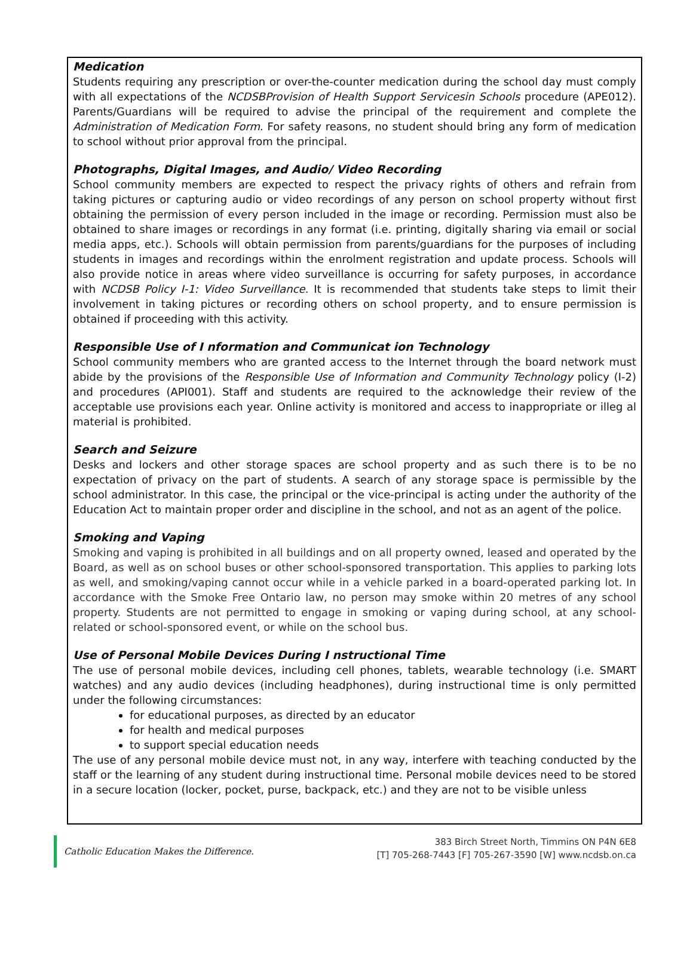Medication
Students requiring any prescription or over-the-counter medication during the school day must comply with all expectations of the NCDSBProvision of Health Support Servicesin Schools procedure (APE012). Parents/Guardians will be required to advise the principal of the requirement and complete the Administration of Medication Form. For safety reasons, no student should bring any form of medication to school without prior approval from the principal.
Photographs, Digital Images, and Audio/ Video Recording
School community members are expected to respect the privacy rights of others and refrain from taking pictures or capturing audio or video recordings of any person on school property without first obtaining the permission of every person included in the image or recording. Permission must also be obtained to share images or recordings in any format (i.e. printing, digitally sharing via email or social media apps, etc.). Schools will obtain permission from parents/guardians for the purposes of including students in images and recordings within the enrolment registration and update process. Schools will also provide notice in areas where video surveillance is occurring for safety purposes, in accordance with NCDSB Policy I-1: Video Surveillance. It is recommended that students take steps to limit their involvement in taking pictures or recording others on school property, and to ensure permission is obtained if proceeding with this activity.
Responsible Use of I nformation and Communicat ion Technology
School community members who are granted access to the Internet through the board network must abide by the provisions of the Responsible Use of Information and Community Technology policy (I-2) and procedures (API001). Staff and students are required to the acknowledge their review of the acceptable use provisions each year. Online activity is monitored and access to inappropriate or illeg al material is prohibited.
Search and Seizure
Desks and lockers and other storage spaces are school property and as such there is to be no expectation of privacy on the part of students. A search of any storage space is permissible by the school administrator. In this case, the principal or the vice-principal is acting under the authority of the Education Act to maintain proper order and discipline in the school, and not as an agent of the police.
Smoking and Vaping
Smoking and vaping is prohibited in all buildings and on all property owned, leased and operated by the Board, as well as on school buses or other school-sponsored transportation. This applies to parking lots as well, and smoking/vaping cannot occur while in a vehicle parked in a board-operated parking lot. In accordance with the Smoke Free Ontario law, no person may smoke within 20 metres of any school property. Students are not permitted to engage in smoking or vaping during school, at any school-related or school-sponsored event, or while on the school bus.
Use of Personal Mobile Devices During I nstructional Time
The use of personal mobile devices, including cell phones, tablets, wearable technology (i.e. SMART watches) and any audio devices (including headphones), during instructional time is only permitted under the following circumstances:
for educational purposes, as directed by an educator
for health and medical purposes
to support special education needs
The use of any personal mobile device must not, in any way, interfere with teaching conducted by the staff or the learning of any student during instructional time. Personal mobile devices need to be stored in a secure location (locker, pocket, purse, backpack, etc.) and they are not to be visible unless
Catholic Education Makes the Difference.
383 Birch Street North, Timmins ON P4N 6E8
[T] 705-268-7443 [F] 705-267-3590 [W] www.ncdsb.on.ca